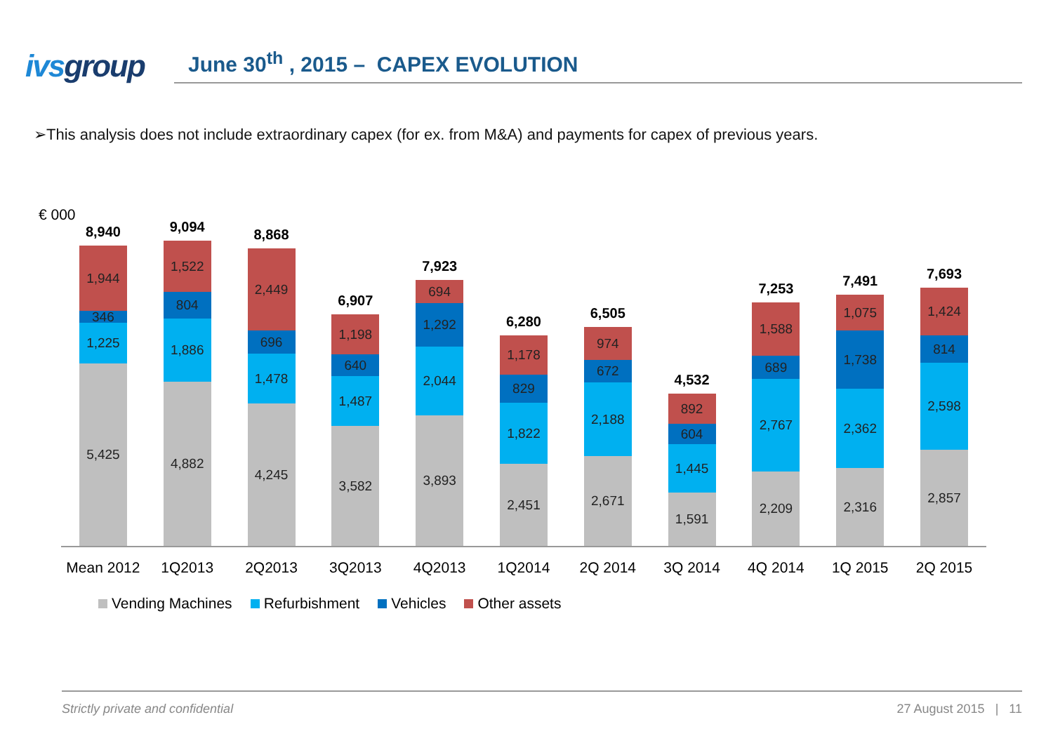ivsgroup
June 30<sup>th</sup> , 2015 – CAPEX EVOLUTION
➢This analysis does not include extraordinary capex (for ex. from M&A) and payments for capex of previous years.
€ 000
8,940
1,944
346
1,225
5,425
9,094
1,522
804
1,886
4,882
8,868
2,449
696
1,478
4,245
6,907
1,198
640
1,487
3,582
7,923
694
1,292
2,044
3,893
6,280
1,178
829
1,822
2,451
6,505
974
672
2,188
2,671
4,532
892
604
1,445
1,591
7,253
1,588
689
2,767
2,209
7,491
1,075
1,738
2,362
2,316
7,693
1,424
814
2,598
2,857
Mean 2012 1Q2013 2Q2013 3Q2013 4Q2013 1Q2014 2Q 2014 3Q 2014 4Q 2014 1Q 2015 2Q 2015
Vending Machines Refurbishment Vehicles Other assets
Strictly private and confidential 27 August 2015 | 11